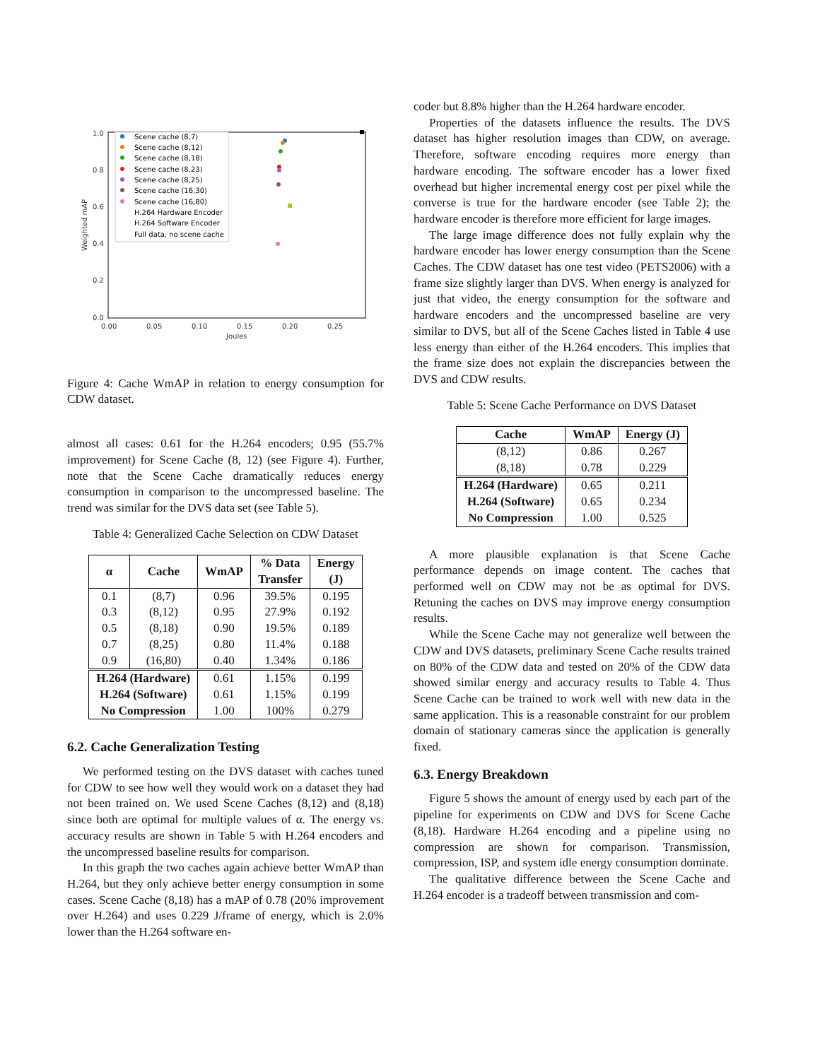1.0
0.8
0.6
0.4
0.2
0.0
0.00
0.05
0.10
0.15
0.20
0.25
Joules
Weighted mAP
Scene cache (8,7)
Scene cache (8,12)
Scene cache (8,18)
Scene cache (8,23)
Scene cache (8,25)
Scene cache (16,30)
Scene cache (16,80)
H.264 Hardware Encoder
H.264 Software Encoder
Full data, no scene cache
Figure 4: Cache WmAP in relation to energy consumption for CDW dataset.
almost all cases: 0.61 for the H.264 encoders; 0.95 (55.7% improvement) for Scene Cache (8, 12) (see Figure 4). Further, note that the Scene Cache dramatically reduces energy consumption in comparison to the uncompressed baseline. The trend was similar for the DVS data set (see Table 5).
Table 4: Generalized Cache Selection on CDW Dataset
| α | Cache | WmAP | % Data Transfer | Energy (J) |
| --- | --- | --- | --- | --- |
| 0.1 0.3 0.5 0.7 0.9 | (8,7) (8,12) (8,18) (8,25) (16,80) | 0.96 0.95 0.90 0.80 0.40 | 39.5% 27.9% 19.5% 11.4% 1.34% | 0.195 0.192 0.189 0.188 0.186 |
| H.264 (Hardware) H.264 (Software) No Compression | | 0.61 0.61 1.00 | 1.15% 1.15% 100% | 0.199 0.199 0.279 |
6.2. Cache Generalization Testing
We performed testing on the DVS dataset with caches tuned for CDW to see how well they would work on a dataset they had not been trained on. We used Scene Caches (8,12) and (8,18) since both are optimal for multiple values of α. The energy vs. accuracy results are shown in Table 5 with H.264 encoders and the uncompressed baseline results for comparison.
In this graph the two caches again achieve better WmAP than H.264, but they only achieve better energy consumption in some cases. Scene Cache (8,18) has a mAP of 0.78 (20% improvement over H.264) and uses 0.229 J/frame of energy, which is 2.0% lower than the H.264 software en-
coder but 8.8% higher than the H.264 hardware encoder.
Properties of the datasets influence the results. The DVS dataset has higher resolution images than CDW, on average. Therefore, software encoding requires more energy than hardware encoding. The software encoder has a lower fixed overhead but higher incremental energy cost per pixel while the converse is true for the hardware encoder (see Table 2); the hardware encoder is therefore more efficient for large images.
The large image difference does not fully explain why the hardware encoder has lower energy consumption than the Scene Caches. The CDW dataset has one test video (PETS2006) with a frame size slightly larger than DVS. When energy is analyzed for just that video, the energy consumption for the software and hardware encoders and the uncompressed baseline are very similar to DVS, but all of the Scene Caches listed in Table 4 use less energy than either of the H.264 encoders. This implies that the frame size does not explain the discrepancies between the DVS and CDW results.
Table 5: Scene Cache Performance on DVS Dataset
| Cache | WmAP | Energy (J) |
| --- | --- | --- |
| (8,12) (8,18) | 0.86 0.78 | 0.267 0.229 |
| H.264 (Hardware) H.264 (Software) No Compression | 0.65 0.65 1.00 | 0.211 0.234 0.525 |
A more plausible explanation is that Scene Cache performance depends on image content. The caches that performed well on CDW may not be as optimal for DVS. Retuning the caches on DVS may improve energy consumption results.
While the Scene Cache may not generalize well between the CDW and DVS datasets, preliminary Scene Cache results trained on 80% of the CDW data and tested on 20% of the CDW data showed similar energy and accuracy results to Table 4. Thus Scene Cache can be trained to work well with new data in the same application. This is a reasonable constraint for our problem domain of stationary cameras since the application is generally fixed.
6.3. Energy Breakdown
Figure 5 shows the amount of energy used by each part of the pipeline for experiments on CDW and DVS for Scene Cache (8,18). Hardware H.264 encoding and a pipeline using no compression are shown for comparison. Transmission, compression, ISP, and system idle energy consumption dominate.
The qualitative difference between the Scene Cache and H.264 encoder is a tradeoff between transmission and com-